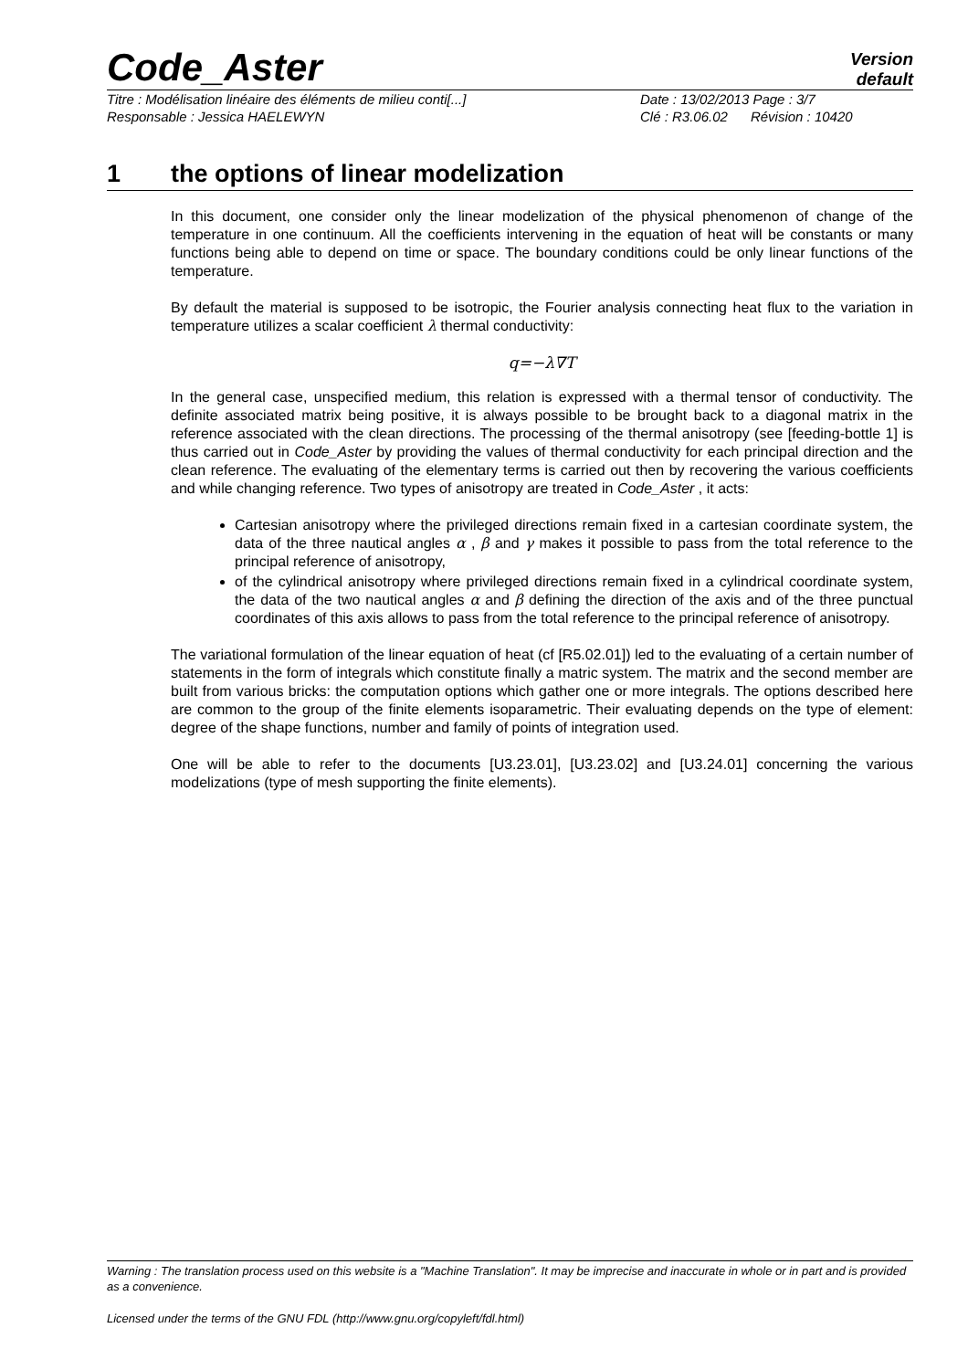Code_Aster
Version
default
Titre : Modélisation linéaire des éléments de milieu conti[...] Date : 13/02/2013 Page : 3/7
Responsable : Jessica HAELEWYN Clé : R3.06.02 Révision : 10420
1 the options of linear modelization
In this document, one consider only the linear modelization of the physical phenomenon of change of the temperature in one continuum. All the coefficients intervening in the equation of heat will be constants or many functions being able to depend on time or space. The boundary conditions could be only linear functions of the temperature.
By default the material is supposed to be isotropic, the Fourier analysis connecting heat flux to the variation in temperature utilizes a scalar coefficient λ thermal conductivity:
q=−λ∇T
In the general case, unspecified medium, this relation is expressed with a thermal tensor of conductivity. The definite associated matrix being positive, it is always possible to be brought back to a diagonal matrix in the reference associated with the clean directions. The processing of the thermal anisotropy (see [feeding-bottle 1] is thus carried out in Code_Aster by providing the values of thermal conductivity for each principal direction and the clean reference. The evaluating of the elementary terms is carried out then by recovering the various coefficients and while changing reference. Two types of anisotropy are treated in Code_Aster , it acts:
Cartesian anisotropy where the privileged directions remain fixed in a cartesian coordinate system, the data of the three nautical angles α , β and γ makes it possible to pass from the total reference to the principal reference of anisotropy,
of the cylindrical anisotropy where privileged directions remain fixed in a cylindrical coordinate system, the data of the two nautical angles α and β defining the direction of the axis and of the three punctual coordinates of this axis allows to pass from the total reference to the principal reference of anisotropy.
The variational formulation of the linear equation of heat (cf [R5.02.01]) led to the evaluating of a certain number of statements in the form of integrals which constitute finally a matric system. The matrix and the second member are built from various bricks: the computation options which gather one or more integrals. The options described here are common to the group of the finite elements isoparametric. Their evaluating depends on the type of element: degree of the shape functions, number and family of points of integration used.
One will be able to refer to the documents [U3.23.01], [U3.23.02] and [U3.24.01] concerning the various modelizations (type of mesh supporting the finite elements).
Warning : The translation process used on this website is a "Machine Translation". It may be imprecise and inaccurate in whole or in part and is provided as a convenience.
Licensed under the terms of the GNU FDL (http://www.gnu.org/copyleft/fdl.html)